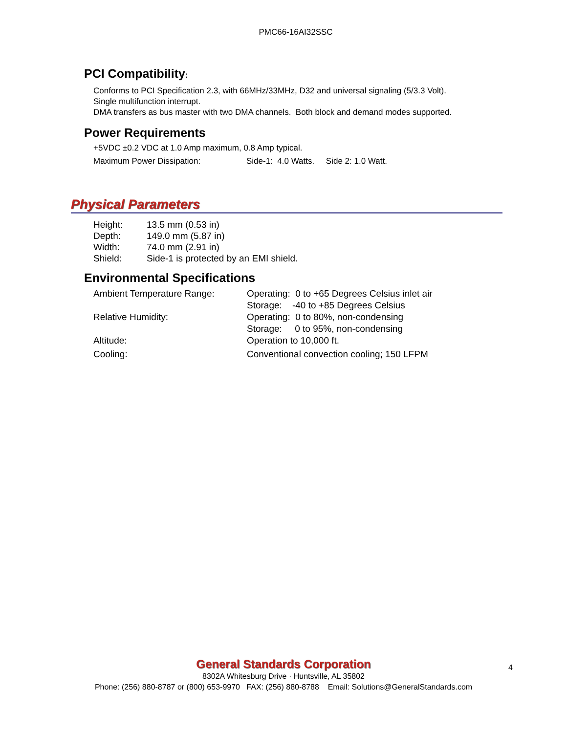PMC66-16AI32SSC
PCI Compatibility:
Conforms to PCI Specification 2.3, with 66MHz/33MHz, D32 and universal signaling (5/3.3 Volt).
Single multifunction interrupt.
DMA transfers as bus master with two DMA channels. Both block and demand modes supported.
Power Requirements
+5VDC ±0.2 VDC at 1.0 Amp maximum, 0.8 Amp typical.
Maximum Power Dissipation: Side-1: 4.0 Watts. Side 2: 1.0 Watt.
Physical Parameters
| Height: | 13.5 mm (0.53 in) |
| Depth: | 149.0 mm (5.87 in) |
| Width: | 74.0 mm (2.91 in) |
| Shield: | Side-1 is protected by an EMI shield. |
Environmental Specifications
| Ambient Temperature Range: | Operating: 0 to +65 Degrees Celsius inlet air Storage: -40 to +85 Degrees Celsius |
| Relative Humidity: | Operating: 0 to 80%, non-condensing Storage: 0 to 95%, non-condensing |
| Altitude: | Operation to 10,000 ft. |
| Cooling: | Conventional convection cooling; 150 LFPM |
General Standards Corporation
8302A Whitesburg Drive · Huntsville, AL 35802
Phone: (256) 880-8787 or (800) 653-9970 FAX: (256) 880-8788 Email: Solutions@GeneralStandards.com
4